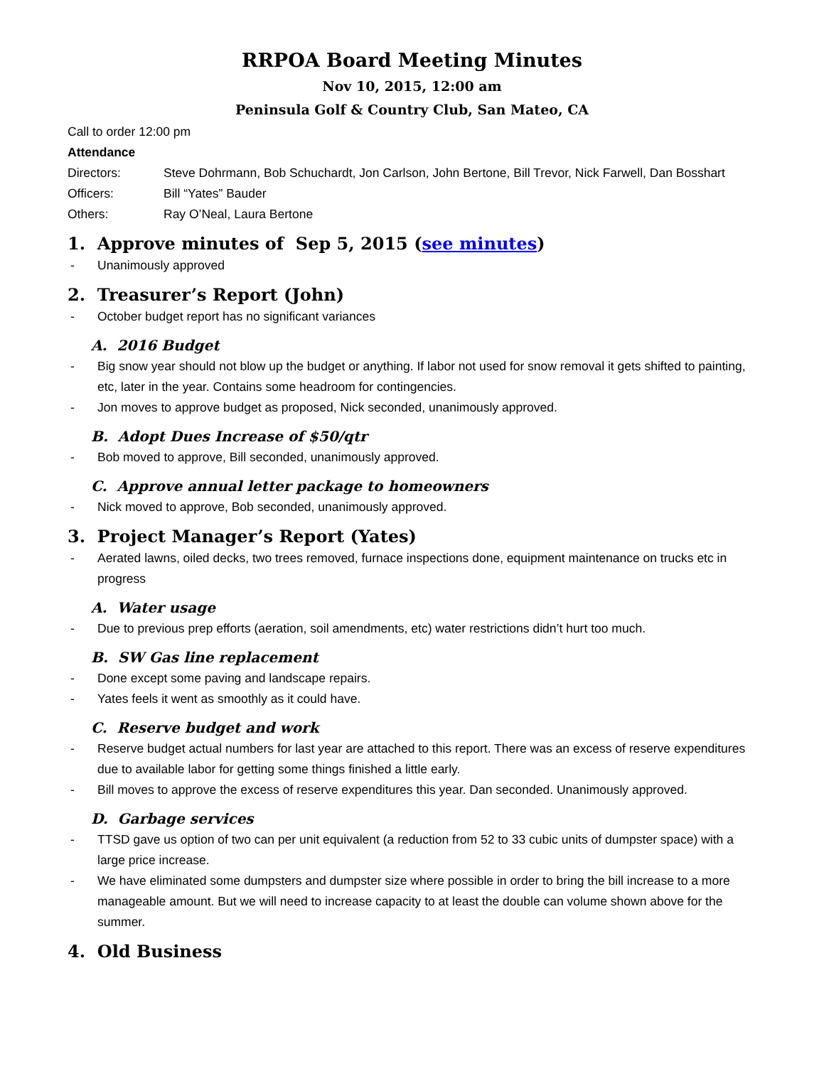RRPOA Board Meeting Minutes
Nov 10, 2015, 12:00 am
Peninsula Golf & Country Club, San Mateo, CA
Call to order 12:00 pm
Attendance
Directors: Steve Dohrmann, Bob Schuchardt, Jon Carlson, John Bertone, Bill Trevor, Nick Farwell, Dan Bosshart
Officers: Bill “Yates” Bauder
Others: Ray O’Neal, Laura Bertone
1. Approve minutes of Sep 5, 2015 (see minutes)
- Unanimously approved
2. Treasurer’s Report (John)
- October budget report has no significant variances
A. 2016 Budget
- Big snow year should not blow up the budget or anything. If labor not used for snow removal it gets shifted to painting, etc, later in the year. Contains some headroom for contingencies.
- Jon moves to approve budget as proposed, Nick seconded, unanimously approved.
B. Adopt Dues Increase of $50/qtr
- Bob moved to approve, Bill seconded, unanimously approved.
C. Approve annual letter package to homeowners
- Nick moved to approve, Bob seconded, unanimously approved.
3. Project Manager’s Report (Yates)
- Aerated lawns, oiled decks, two trees removed, furnace inspections done, equipment maintenance on trucks etc in progress
A. Water usage
- Due to previous prep efforts (aeration, soil amendments, etc) water restrictions didn’t hurt too much.
B. SW Gas line replacement
- Done except some paving and landscape repairs.
- Yates feels it went as smoothly as it could have.
C. Reserve budget and work
- Reserve budget actual numbers for last year are attached to this report. There was an excess of reserve expenditures due to available labor for getting some things finished a little early.
- Bill moves to approve the excess of reserve expenditures this year. Dan seconded. Unanimously approved.
D. Garbage services
- TTSD gave us option of two can per unit equivalent (a reduction from 52 to 33 cubic units of dumpster space) with a large price increase.
- We have eliminated some dumpsters and dumpster size where possible in order to bring the bill increase to a more manageable amount. But we will need to increase capacity to at least the double can volume shown above for the summer.
4. Old Business